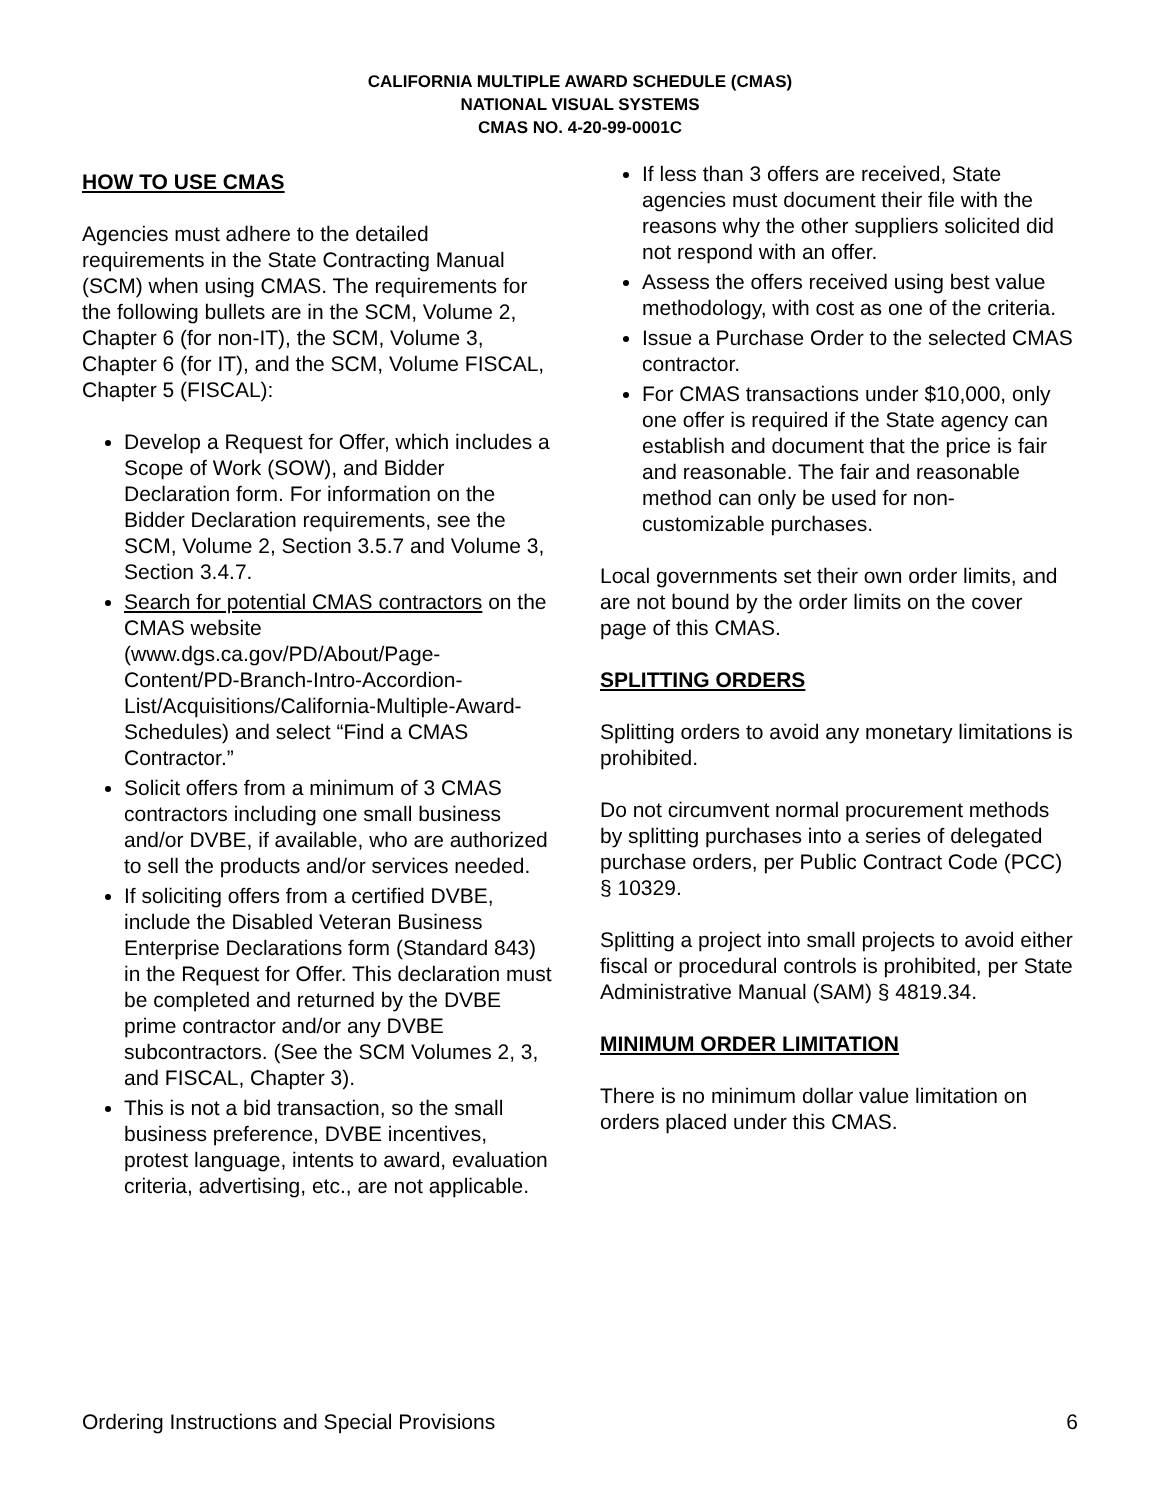CALIFORNIA MULTIPLE AWARD SCHEDULE (CMAS)
NATIONAL VISUAL SYSTEMS
CMAS NO. 4-20-99-0001C
HOW TO USE CMAS
Agencies must adhere to the detailed requirements in the State Contracting Manual (SCM) when using CMAS. The requirements for the following bullets are in the SCM, Volume 2, Chapter 6 (for non-IT), the SCM, Volume 3, Chapter 6 (for IT), and the SCM, Volume FISCAL, Chapter 5 (FISCAL):
Develop a Request for Offer, which includes a Scope of Work (SOW), and Bidder Declaration form. For information on the Bidder Declaration requirements, see the SCM, Volume 2, Section 3.5.7 and Volume 3, Section 3.4.7.
Search for potential CMAS contractors on the CMAS website (www.dgs.ca.gov/PD/About/Page-Content/PD-Branch-Intro-Accordion-List/Acquisitions/California-Multiple-Award-Schedules) and select “Find a CMAS Contractor.”
Solicit offers from a minimum of 3 CMAS contractors including one small business and/or DVBE, if available, who are authorized to sell the products and/or services needed.
If soliciting offers from a certified DVBE, include the Disabled Veteran Business Enterprise Declarations form (Standard 843) in the Request for Offer. This declaration must be completed and returned by the DVBE prime contractor and/or any DVBE subcontractors. (See the SCM Volumes 2, 3, and FISCAL, Chapter 3).
This is not a bid transaction, so the small business preference, DVBE incentives, protest language, intents to award, evaluation criteria, advertising, etc., are not applicable.
If less than 3 offers are received, State agencies must document their file with the reasons why the other suppliers solicited did not respond with an offer.
Assess the offers received using best value methodology, with cost as one of the criteria.
Issue a Purchase Order to the selected CMAS contractor.
For CMAS transactions under $10,000, only one offer is required if the State agency can establish and document that the price is fair and reasonable. The fair and reasonable method can only be used for non-customizable purchases.
Local governments set their own order limits, and are not bound by the order limits on the cover page of this CMAS.
SPLITTING ORDERS
Splitting orders to avoid any monetary limitations is prohibited.
Do not circumvent normal procurement methods by splitting purchases into a series of delegated purchase orders, per Public Contract Code (PCC) § 10329.
Splitting a project into small projects to avoid either fiscal or procedural controls is prohibited, per State Administrative Manual (SAM) § 4819.34.
MINIMUM ORDER LIMITATION
There is no minimum dollar value limitation on orders placed under this CMAS.
Ordering Instructions and Special Provisions 6